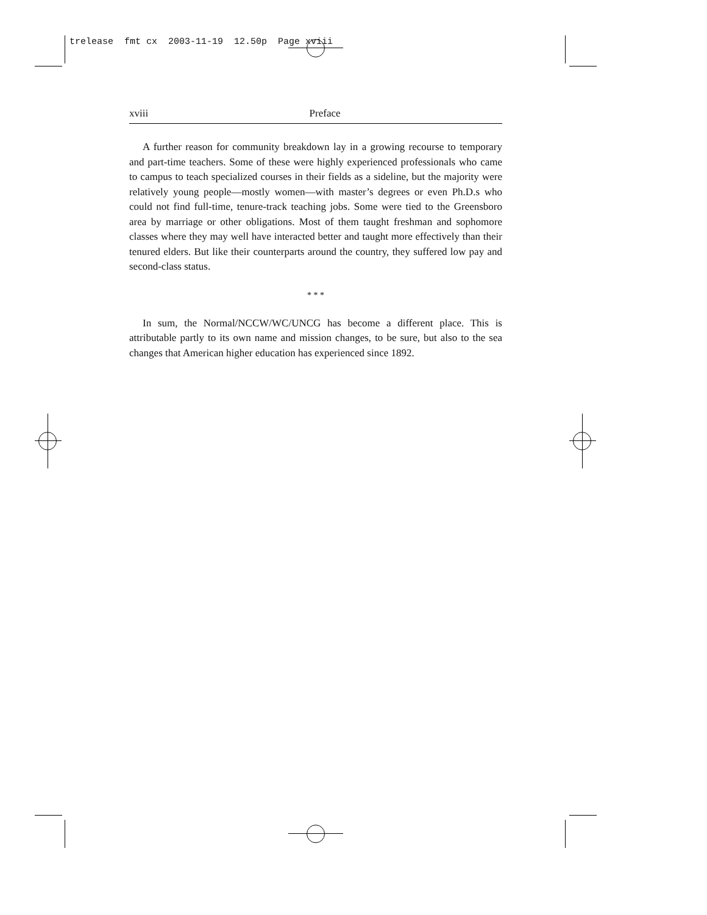trelease fmt cx 2003-11-19 12.50p Page xviii
xviii Preface
A further reason for community breakdown lay in a growing recourse to temporary and part-time teachers. Some of these were highly experienced professionals who came to campus to teach specialized courses in their fields as a sideline, but the majority were relatively young people—mostly women—with master’s degrees or even Ph.D.s who could not find full-time, tenure-track teaching jobs. Some were tied to the Greensboro area by marriage or other obligations. Most of them taught freshman and sophomore classes where they may well have interacted better and taught more effectively than their tenured elders. But like their counterparts around the country, they suffered low pay and second-class status.
* * *
In sum, the Normal/NCCW/WC/UNCG has become a different place. This is attributable partly to its own name and mission changes, to be sure, but also to the sea changes that American higher education has experienced since 1892.